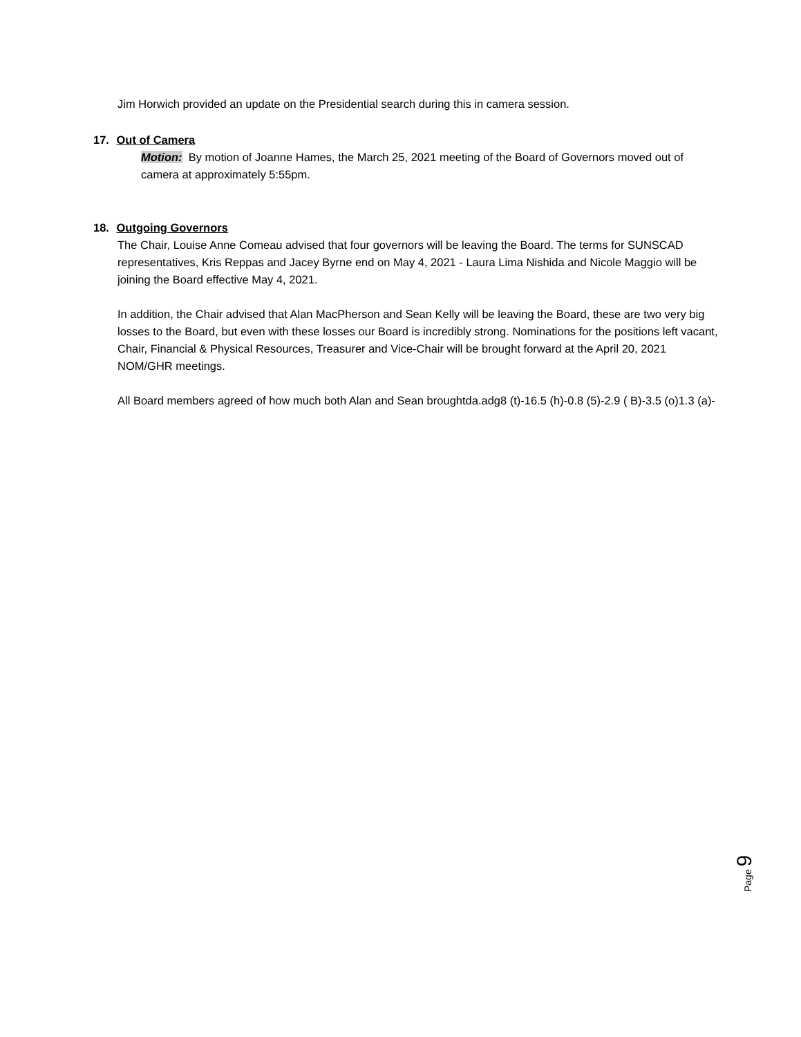Jim Horwich provided an update on the Presidential search during this in camera session.
17. Out of Camera
Motion: By motion of Joanne Hames, the March 25, 2021 meeting of the Board of Governors moved out of camera at approximately 5:55pm.
18. Outgoing Governors
The Chair, Louise Anne Comeau advised that four governors will be leaving the Board. The terms for SUNSCAD representatives, Kris Reppas and Jacey Byrne end on May 4, 2021 - Laura Lima Nishida and Nicole Maggio will be joining the Board effective May 4, 2021.
In addition, the Chair advised that Alan MacPherson and Sean Kelly will be leaving the Board, these are two very big losses to the Board, but even with these losses our Board is incredibly strong. Nominations for the positions left vacant, Chair, Financial & Physical Resources, Treasurer and Vice-Chair will be brought forward at the April 20, 2021 NOM/GHR meetings.
All Board members agreed of how much both Alan and Sean broughtda.adg8 (t)-16.5 (h)-0.8 (5)-2.9 ( B)-3.5 (o)1.3 (a)-
Page 9